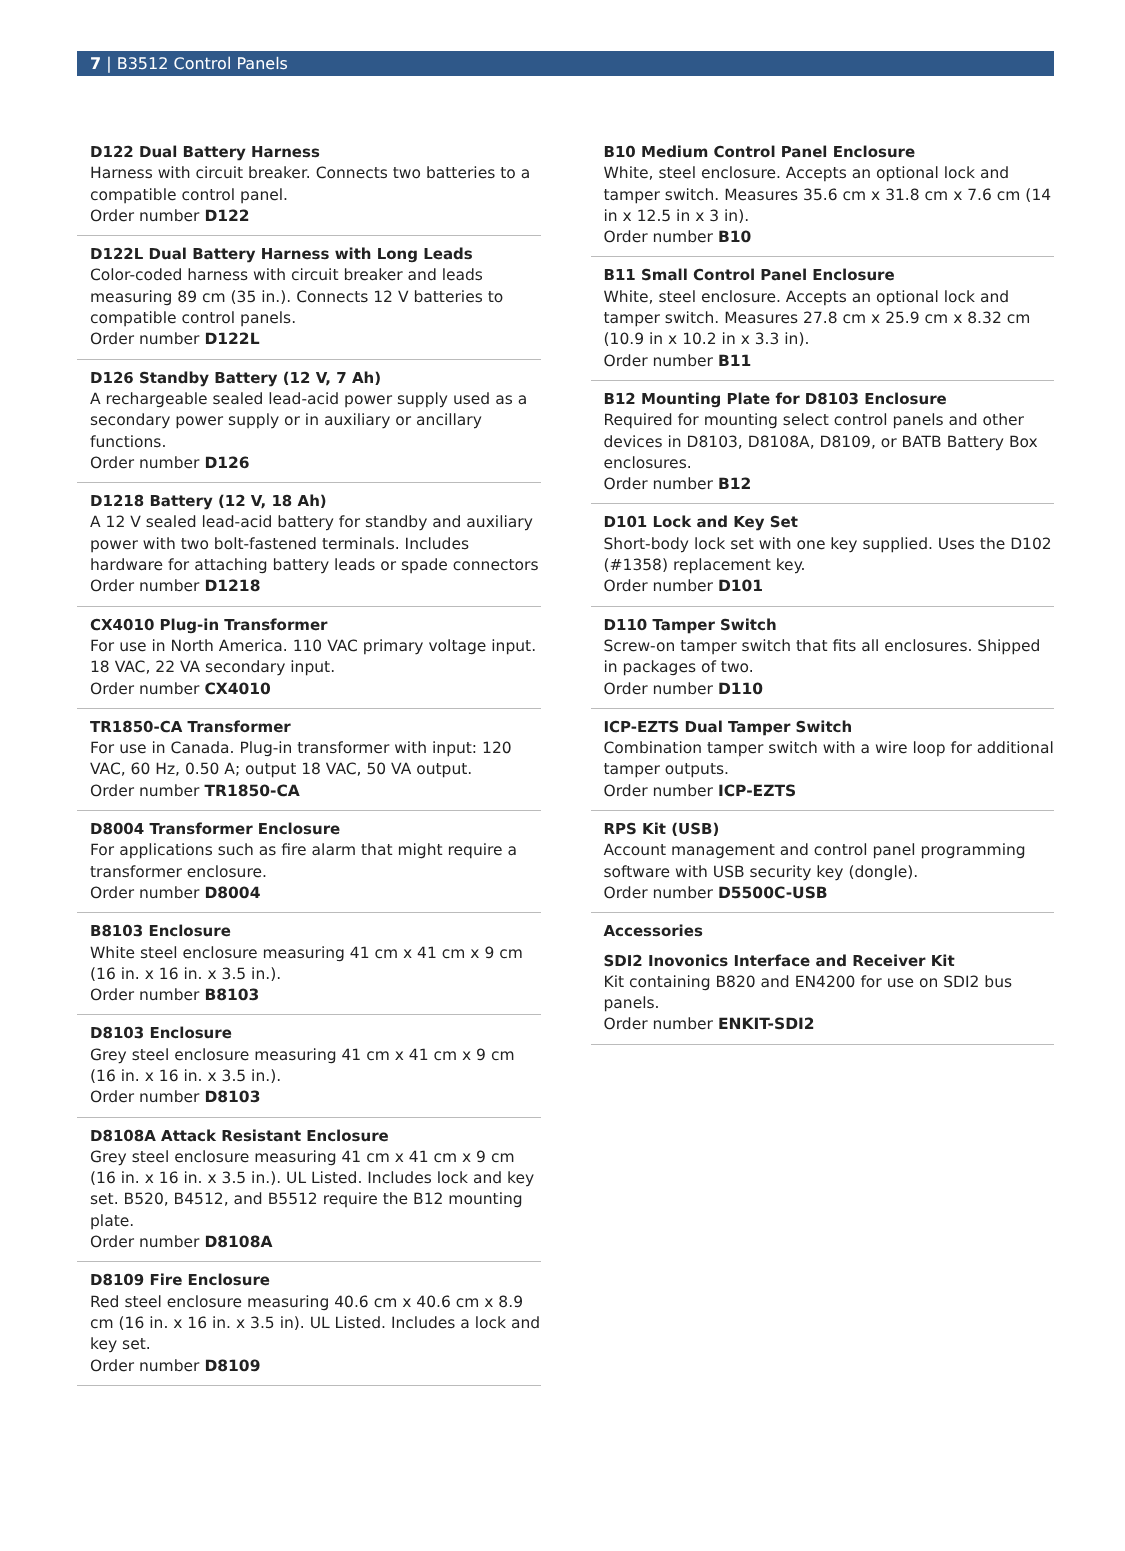7 | B3512 Control Panels
D122 Dual Battery Harness
Harness with circuit breaker. Connects two batteries to a compatible control panel.
Order number D122
D122L Dual Battery Harness with Long Leads
Color-coded harness with circuit breaker and leads measuring 89 cm (35 in.). Connects 12 V batteries to compatible control panels.
Order number D122L
D126 Standby Battery (12 V, 7 Ah)
A rechargeable sealed lead-acid power supply used as a secondary power supply or in auxiliary or ancillary functions.
Order number D126
D1218 Battery (12 V, 18 Ah)
A 12 V sealed lead-acid battery for standby and auxiliary power with two bolt-fastened terminals. Includes hardware for attaching battery leads or spade connectors
Order number D1218
CX4010 Plug-in Transformer
For use in North America. 110 VAC primary voltage input. 18 VAC, 22 VA secondary input.
Order number CX4010
TR1850-CA Transformer
For use in Canada. Plug-in transformer with input: 120 VAC, 60 Hz, 0.50 A; output 18 VAC, 50 VA output.
Order number TR1850-CA
D8004 Transformer Enclosure
For applications such as fire alarm that might require a transformer enclosure.
Order number D8004
B8103 Enclosure
White steel enclosure measuring 41 cm x 41 cm x 9 cm (16 in. x 16 in. x 3.5 in.).
Order number B8103
D8103 Enclosure
Grey steel enclosure measuring 41 cm x 41 cm x 9 cm (16 in. x 16 in. x 3.5 in.).
Order number D8103
D8108A Attack Resistant Enclosure
Grey steel enclosure measuring 41 cm x 41 cm x 9 cm (16 in. x 16 in. x 3.5 in.). UL Listed. Includes lock and key set. B520, B4512, and B5512 require the B12 mounting plate.
Order number D8108A
D8109 Fire Enclosure
Red steel enclosure measuring 40.6 cm x 40.6 cm x 8.9 cm (16 in. x 16 in. x 3.5 in). UL Listed. Includes a lock and key set.
Order number D8109
B10 Medium Control Panel Enclosure
White, steel enclosure. Accepts an optional lock and tamper switch. Measures 35.6 cm x 31.8 cm x 7.6 cm (14 in x 12.5 in x 3 in).
Order number B10
B11 Small Control Panel Enclosure
White, steel enclosure. Accepts an optional lock and tamper switch. Measures 27.8 cm x 25.9 cm x 8.32 cm (10.9 in x 10.2 in x 3.3 in).
Order number B11
B12 Mounting Plate for D8103 Enclosure
Required for mounting select control panels and other devices in D8103, D8108A, D8109, or BATB Battery Box enclosures.
Order number B12
D101 Lock and Key Set
Short-body lock set with one key supplied. Uses the D102 (#1358) replacement key.
Order number D101
D110 Tamper Switch
Screw-on tamper switch that fits all enclosures. Shipped in packages of two.
Order number D110
ICP-EZTS Dual Tamper Switch
Combination tamper switch with a wire loop for additional tamper outputs.
Order number ICP-EZTS
RPS Kit (USB)
Account management and control panel programming software with USB security key (dongle).
Order number D5500C-USB
Accessories
SDI2 Inovonics Interface and Receiver Kit
Kit containing B820 and EN4200 for use on SDI2 bus panels.
Order number ENKIT-SDI2